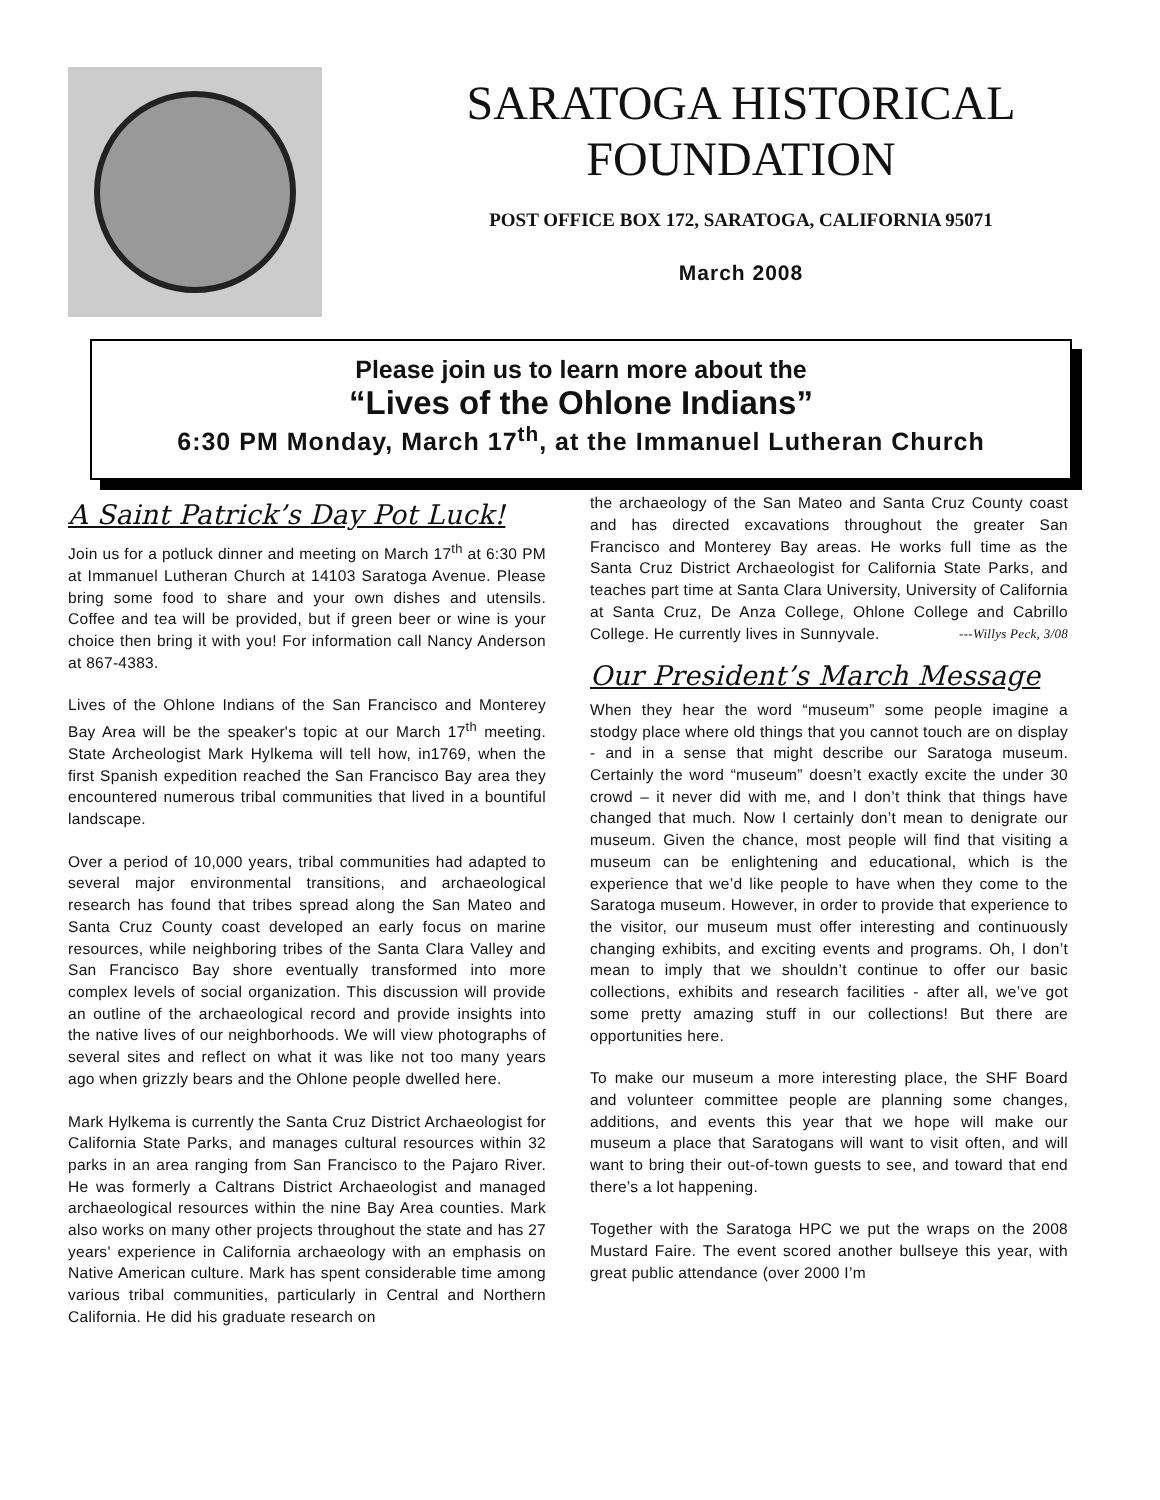SARATOGA HISTORICAL
FOUNDATION
POST OFFICE BOX 172, SARATOGA, CALIFORNIA 95071
March 2008
Please join us to learn more about the
“Lives of the Ohlone Indians”
6:30 PM Monday, March 17<sup>th</sup>, at the Immanuel Lutheran Church
A Saint Patrick’s Day Pot Luck!
Join us for a potluck dinner and meeting on March 17<sup>th</sup> at 6:30 PM at Immanuel Lutheran Church at 14103 Saratoga Avenue. Please bring some food to share and your own dishes and utensils. Coffee and tea will be provided, but if green beer or wine is your choice then bring it with you! For information call Nancy Anderson at 867-4383.
Lives of the Ohlone Indians of the San Francisco and Monterey Bay Area will be the speaker's topic at our March 17<sup>th</sup> meeting. State Archeologist Mark Hylkema will tell how, in1769, when the first Spanish expedition reached the San Francisco Bay area they encountered numerous tribal communities that lived in a bountiful landscape.
Over a period of 10,000 years, tribal communities had adapted to several major environmental transitions, and archaeological research has found that tribes spread along the San Mateo and Santa Cruz County coast developed an early focus on marine resources, while neighboring tribes of the Santa Clara Valley and San Francisco Bay shore eventually transformed into more complex levels of social organization. This discussion will provide an outline of the archaeological record and provide insights into the native lives of our neighborhoods. We will view photographs of several sites and reflect on what it was like not too many years ago when grizzly bears and the Ohlone people dwelled here.
Mark Hylkema is currently the Santa Cruz District Archaeologist for California State Parks, and manages cultural resources within 32 parks in an area ranging from San Francisco to the Pajaro River. He was formerly a Caltrans District Archaeologist and managed archaeological resources within the nine Bay Area counties. Mark also works on many other projects throughout the state and has 27 years' experience in California archaeology with an emphasis on Native American culture. Mark has spent considerable time among various tribal communities, particularly in Central and Northern California. He did his graduate research on
the archaeology of the San Mateo and Santa Cruz County coast and has directed excavations throughout the greater San Francisco and Monterey Bay areas. He works full time as the Santa Cruz District Archaeologist for California State Parks, and teaches part time at Santa Clara University, University of California at Santa Cruz, De Anza College, Ohlone College and Cabrillo College. He currently lives in Sunnyvale. ---Willys Peck, 3/08
Our President’s March Message
When they hear the word “museum” some people imagine a stodgy place where old things that you cannot touch are on display - and in a sense that might describe our Saratoga museum. Certainly the word “museum” doesn’t exactly excite the under 30 crowd – it never did with me, and I don’t think that things have changed that much. Now I certainly don’t mean to denigrate our museum. Given the chance, most people will find that visiting a museum can be enlightening and educational, which is the experience that we’d like people to have when they come to the Saratoga museum. However, in order to provide that experience to the visitor, our museum must offer interesting and continuously changing exhibits, and exciting events and programs. Oh, I don’t mean to imply that we shouldn’t continue to offer our basic collections, exhibits and research facilities - after all, we’ve got some pretty amazing stuff in our collections! But there are opportunities here.
To make our museum a more interesting place, the SHF Board and volunteer committee people are planning some changes, additions, and events this year that we hope will make our museum a place that Saratogans will want to visit often, and will want to bring their out-of-town guests to see, and toward that end there’s a lot happening.
Together with the Saratoga HPC we put the wraps on the 2008 Mustard Faire. The event scored another bullseye this year, with great public attendance (over 2000 I’m